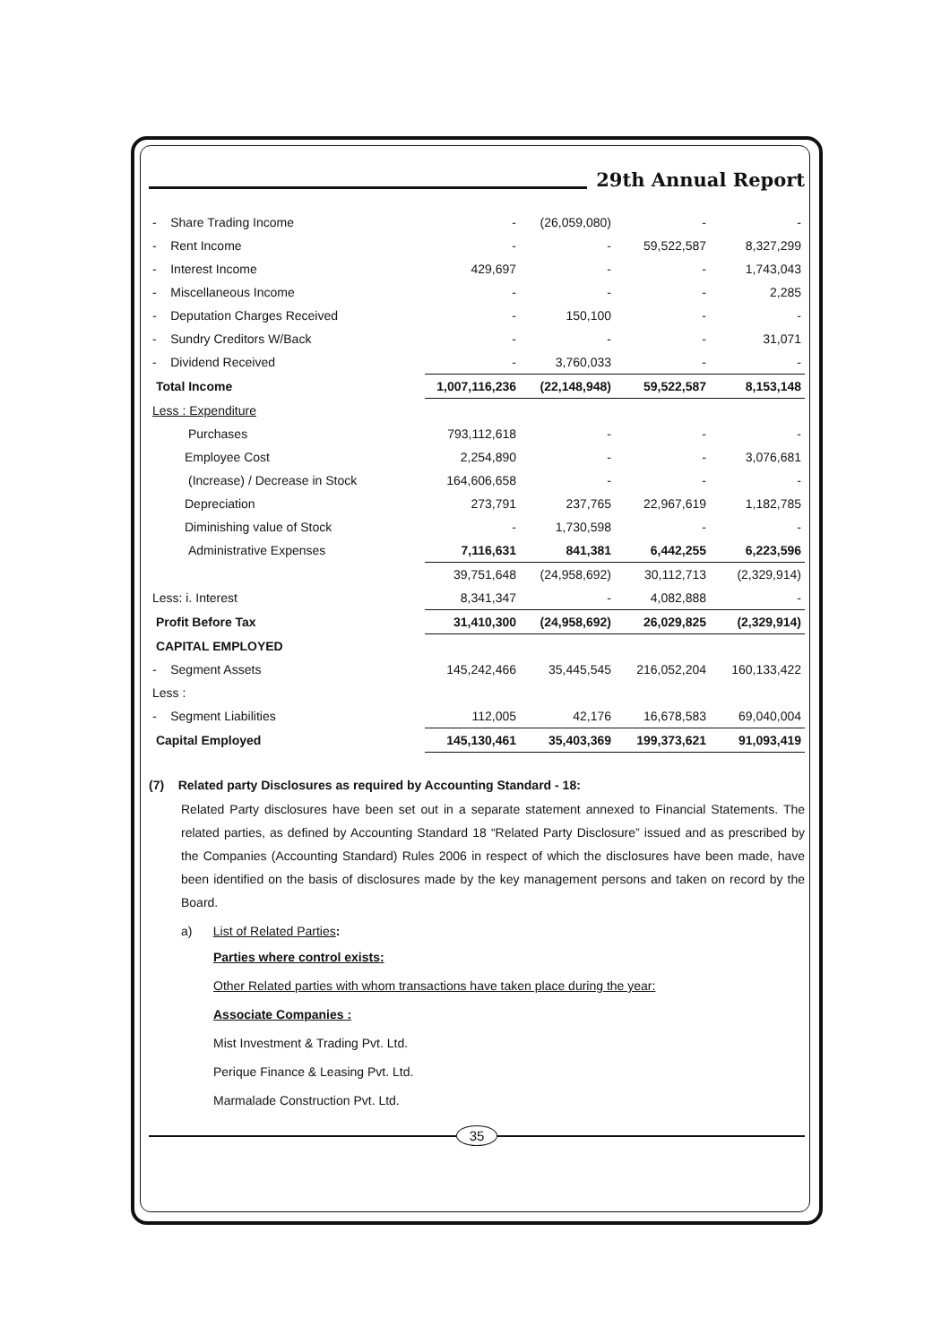29th Annual Report
| - Share Trading Income | - | (26,059,080) | - | - |
| - Rent Income | - | - | 59,522,587 | 8,327,299 |
| - Interest Income | 429,697 | - | - | 1,743,043 |
| - Miscellaneous Income | - | - | - | 2,285 |
| - Deputation Charges Received | - | 150,100 | - | - |
| - Sundry Creditors W/Back | - | - | - | 31,071 |
| - Dividend Received | - | 3,760,033 | - | - |
| Total Income | 1,007,116,236 | (22,148,948) | 59,522,587 | 8,153,148 |
| Less : Expenditure | | | | |
| Purchases | 793,112,618 | - | - | - |
| Employee Cost | 2,254,890 | - | - | 3,076,681 |
| (Increase) / Decrease in Stock | 164,606,658 | - | - | - |
| Depreciation | 273,791 | 237,765 | 22,967,619 | 1,182,785 |
| Diminishing value of Stock | - | 1,730,598 | - | - |
| Administrative Expenses | 7,116,631 | 841,381 | 6,442,255 | 6,223,596 |
| | 39,751,648 | (24,958,692) | 30,112,713 | (2,329,914) |
| Less: i. Interest | 8,341,347 | - | 4,082,888 | - |
| Profit Before Tax | 31,410,300 | (24,958,692) | 26,029,825 | (2,329,914) |
| CAPITAL EMPLOYED | | | | |
| - Segment Assets | 145,242,466 | 35,445,545 | 216,052,204 | 160,133,422 |
| Less : | | | | |
| - Segment Liabilities | 112,005 | 42,176 | 16,678,583 | 69,040,004 |
| Capital Employed | 145,130,461 | 35,403,369 | 199,373,621 | 91,093,419 |
(7) Related party Disclosures as required by Accounting Standard - 18:
Related Party disclosures have been set out in a separate statement annexed to Financial Statements. The related parties, as defined by Accounting Standard 18 “Related Party Disclosure” issued and as prescribed by the Companies (Accounting Standard) Rules 2006 in respect of which the disclosures have been made, have been identified on the basis of disclosures made by the key management persons and taken on record by the Board.
a) List of Related Parties:
Parties where control exists:
Other Related parties with whom transactions have taken place during the year:
Associate Companies :
Mist Investment & Trading Pvt. Ltd.
Perique Finance & Leasing Pvt. Ltd.
Marmalade Construction Pvt. Ltd.
35